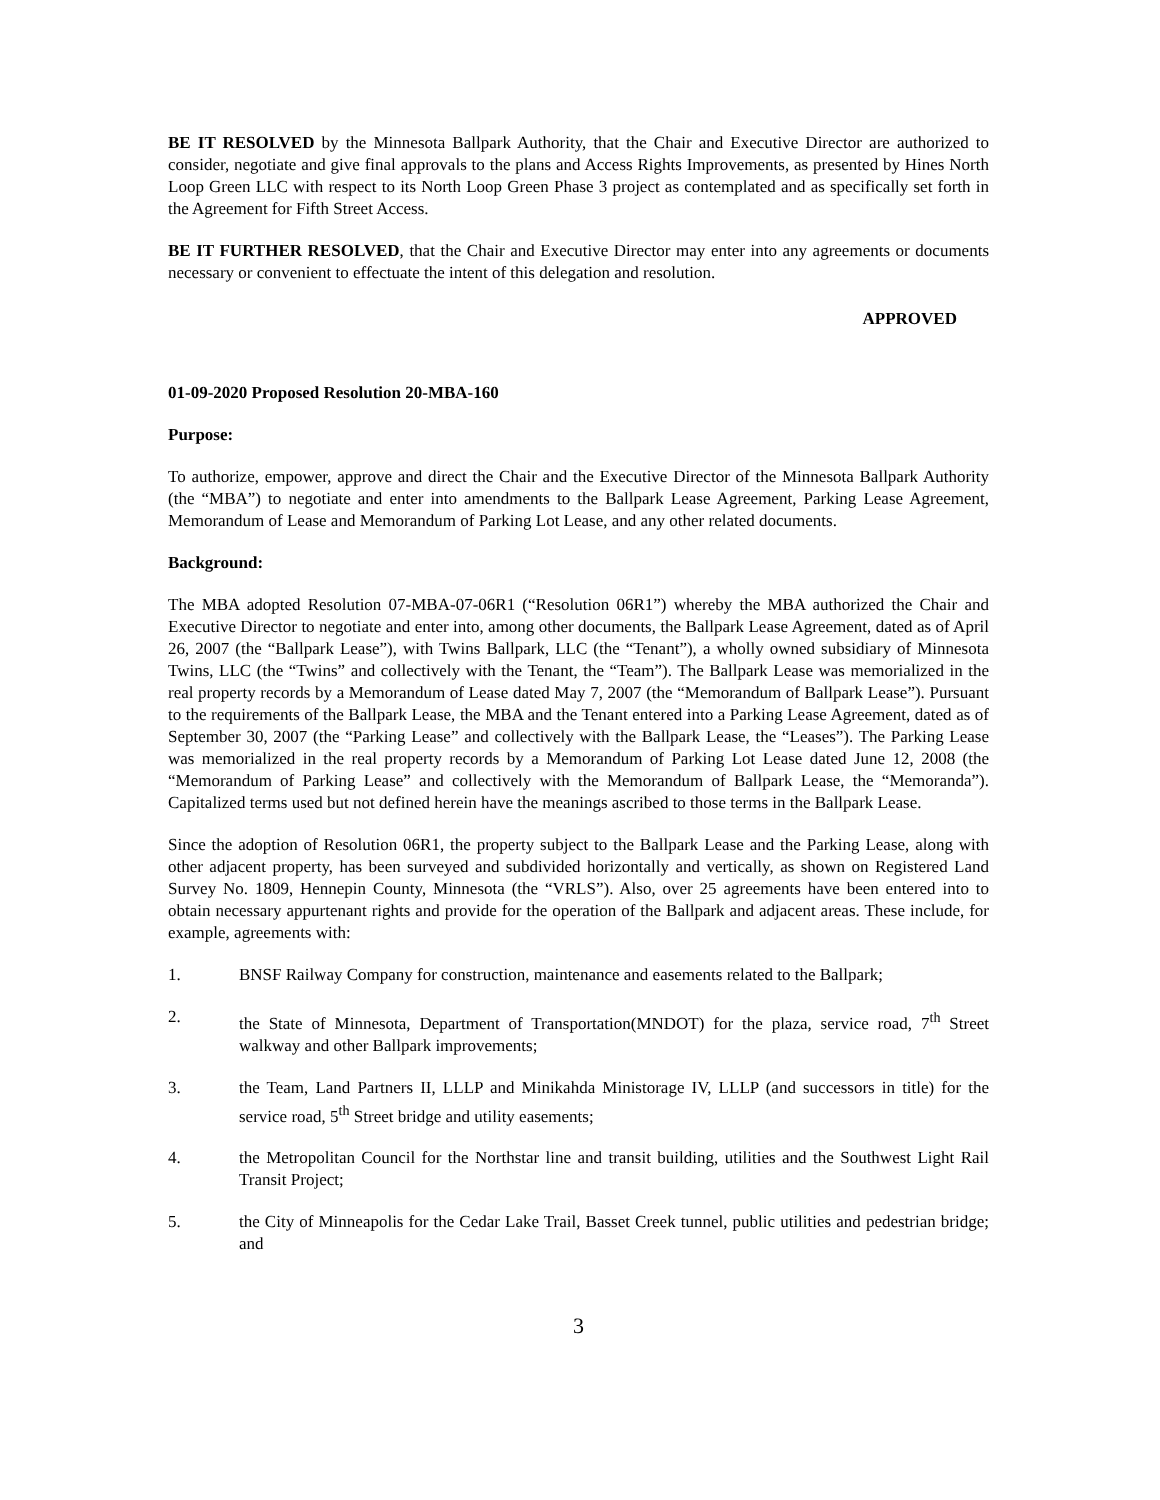BE IT RESOLVED by the Minnesota Ballpark Authority, that the Chair and Executive Director are authorized to consider, negotiate and give final approvals to the plans and Access Rights Improvements, as presented by Hines North Loop Green LLC with respect to its North Loop Green Phase 3 project as contemplated and as specifically set forth in the Agreement for Fifth Street Access.
BE IT FURTHER RESOLVED, that the Chair and Executive Director may enter into any agreements or documents necessary or convenient to effectuate the intent of this delegation and resolution.
APPROVED
01-09-2020 Proposed Resolution 20-MBA-160
Purpose:
To authorize, empower, approve and direct the Chair and the Executive Director of the Minnesota Ballpark Authority (the “MBA”) to negotiate and enter into amendments to the Ballpark Lease Agreement, Parking Lease Agreement, Memorandum of Lease and Memorandum of Parking Lot Lease, and any other related documents.
Background:
The MBA adopted Resolution 07-MBA-07-06R1 (“Resolution 06R1”) whereby the MBA authorized the Chair and Executive Director to negotiate and enter into, among other documents, the Ballpark Lease Agreement, dated as of April 26, 2007 (the “Ballpark Lease”), with Twins Ballpark, LLC (the “Tenant”), a wholly owned subsidiary of Minnesota Twins, LLC (the “Twins” and collectively with the Tenant, the “Team”). The Ballpark Lease was memorialized in the real property records by a Memorandum of Lease dated May 7, 2007 (the “Memorandum of Ballpark Lease”). Pursuant to the requirements of the Ballpark Lease, the MBA and the Tenant entered into a Parking Lease Agreement, dated as of September 30, 2007 (the “Parking Lease” and collectively with the Ballpark Lease, the “Leases”). The Parking Lease was memorialized in the real property records by a Memorandum of Parking Lot Lease dated June 12, 2008 (the “Memorandum of Parking Lease” and collectively with the Memorandum of Ballpark Lease, the “Memoranda”). Capitalized terms used but not defined herein have the meanings ascribed to those terms in the Ballpark Lease.
Since the adoption of Resolution 06R1, the property subject to the Ballpark Lease and the Parking Lease, along with other adjacent property, has been surveyed and subdivided horizontally and vertically, as shown on Registered Land Survey No. 1809, Hennepin County, Minnesota (the “VRLS”). Also, over 25 agreements have been entered into to obtain necessary appurtenant rights and provide for the operation of the Ballpark and adjacent areas. These include, for example, agreements with:
1. BNSF Railway Company for construction, maintenance and easements related to the Ballpark;
2. the State of Minnesota, Department of Transportation(MNDOT) for the plaza, service road, 7<sup>th</sup> Street walkway and other Ballpark improvements;
3. the Team, Land Partners II, LLLP and Minikahda Ministorage IV, LLLP (and successors in title) for the service road, 5<sup>th</sup> Street bridge and utility easements;
4. the Metropolitan Council for the Northstar line and transit building, utilities and the Southwest Light Rail Transit Project;
5. the City of Minneapolis for the Cedar Lake Trail, Basset Creek tunnel, public utilities and pedestrian bridge; and
3